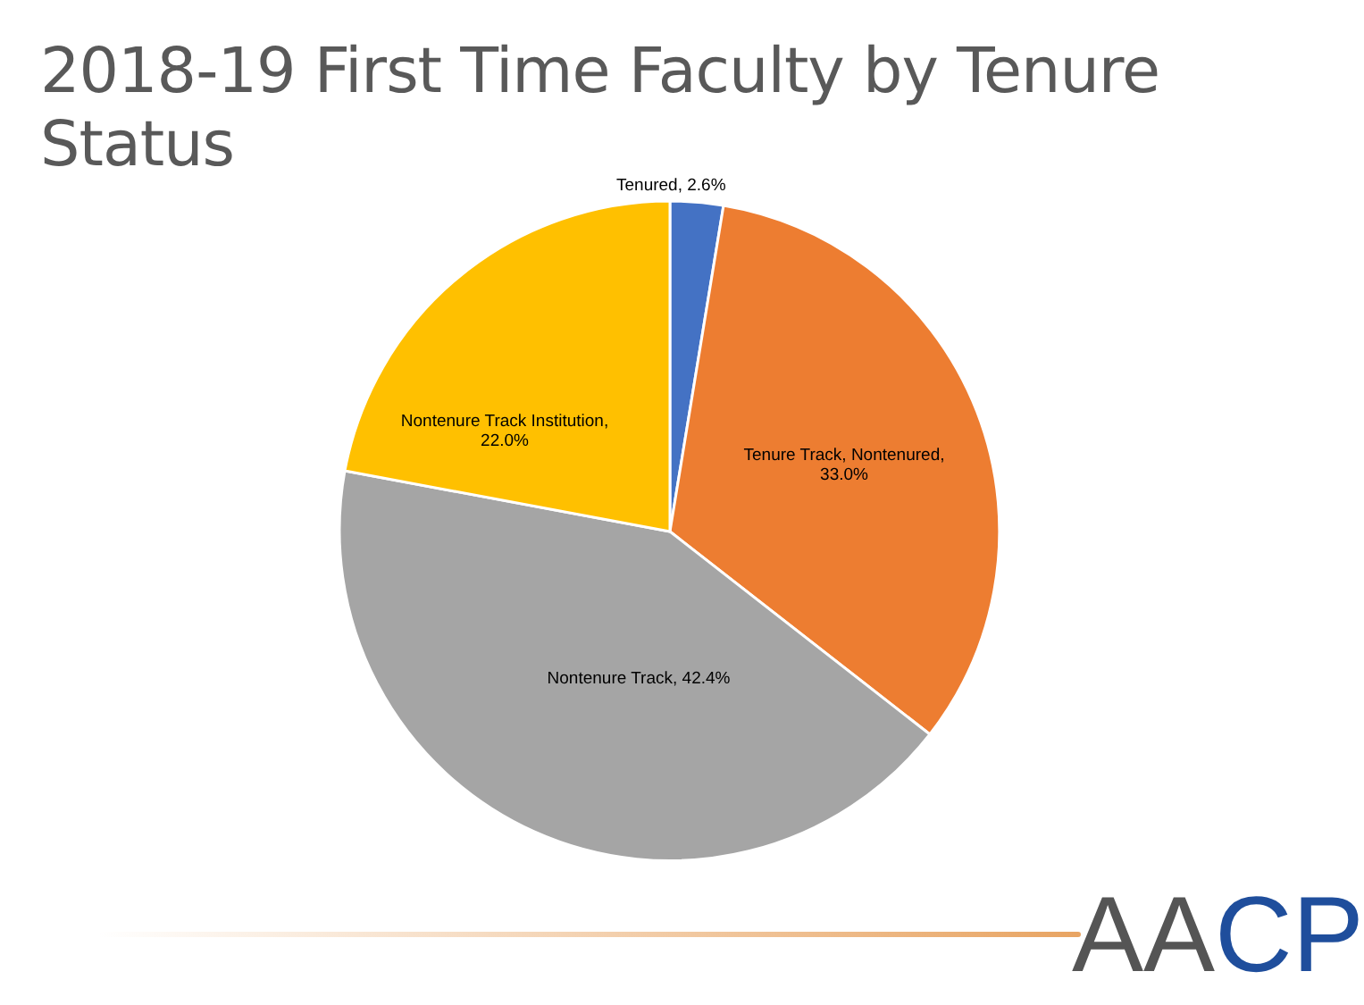2018-19 First Time Faculty by Tenure Status
Tenured, 2.6%
Tenure Track, Nontenured,
33.0%
Nontenure Track, 42.4%
Nontenure Track Institution,
22.0%
AA CP